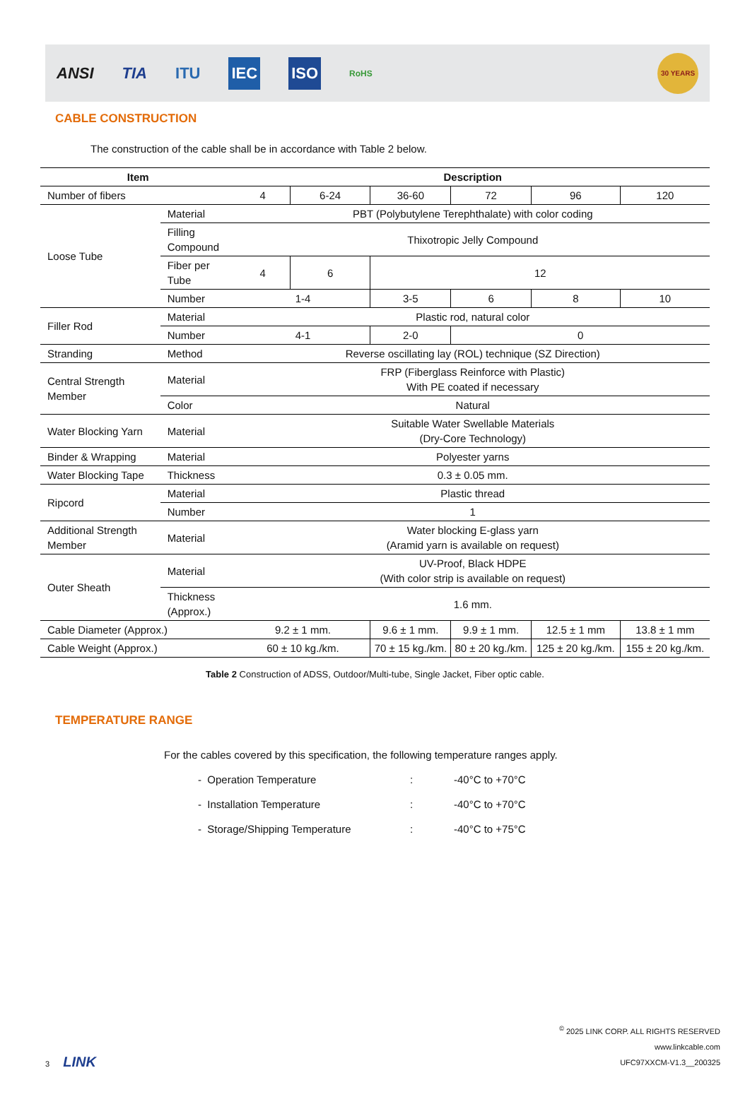ANSI TIA ITU IEC ISO RoHS 30 YEARS
CABLE CONSTRUCTION
The construction of the cable shall be in accordance with Table 2 below.
| Item | | Description | | | | | |
| --- | --- | --- | --- | --- | --- | --- | --- |
| Number of fibers | | 4 | 6-24 | 36-60 | 72 | 96 | 120 |
| Loose Tube | Material | PBT (Polybutylene Terephthalate) with color coding | | | | | |
| | Filling Compound | Thixotropic Jelly Compound | | | | | |
| | Fiber per Tube | 4 | 6 | 12 | | | |
| | Number | 1-4 | | 3-5 | 6 | 8 | 10 |
| Filler Rod | Material | Plastic rod, natural color | | | | | |
| | Number | 4-1 | | 2-0 | 0 | | |
| Stranding | Method | Reverse oscillating lay (ROL) technique (SZ Direction) | | | | | |
| Central Strength Member | Material | FRP (Fiberglass Reinforce with Plastic) With PE coated if necessary | | | | | |
| | Color | Natural | | | | | |
| Water Blocking Yarn | Material | Suitable Water Swellable Materials (Dry-Core Technology) | | | | | |
| Binder & Wrapping | Material | Polyester yarns | | | | | |
| Water Blocking Tape | Thickness | 0.3 ± 0.05 mm. | | | | | |
| Ripcord | Material | Plastic thread | | | | | |
| | Number | 1 | | | | | |
| Additional Strength Member | Material | Water blocking E-glass yarn (Aramid yarn is available on request) | | | | | |
| Outer Sheath | Material | UV-Proof, Black HDPE (With color strip is available on request) | | | | | |
| | Thickness (Approx.) | 1.6 mm. | | | | | |
| Cable Diameter (Approx.) | | 9.2 ± 1 mm. | | 9.6 ± 1 mm. | 9.9 ± 1 mm. | 12.5 ± 1 mm | 13.8 ± 1 mm |
| Cable Weight (Approx.) | | 60 ± 10 kg./km. | | 70 ± 15 kg./km. | 80 ± 20 kg./km. | 125 ± 20 kg./km. | 155 ± 20 kg./km. |
Table 2 Construction of ADSS, Outdoor/Multi-tube, Single Jacket, Fiber optic cable.
TEMPERATURE RANGE
For the cables covered by this specification, the following temperature ranges apply.
- Operation Temperature: -40°C to +70°C
- Installation Temperature: -40°C to +70°C
- Storage/Shipping Temperature: -40°C to +75°C
3 LINK
<sup>©</sup> 2025 LINK CORP. ALL RIGHTS RESERVED
www.linkcable.com
UFC97XXCM-V1.3__200325